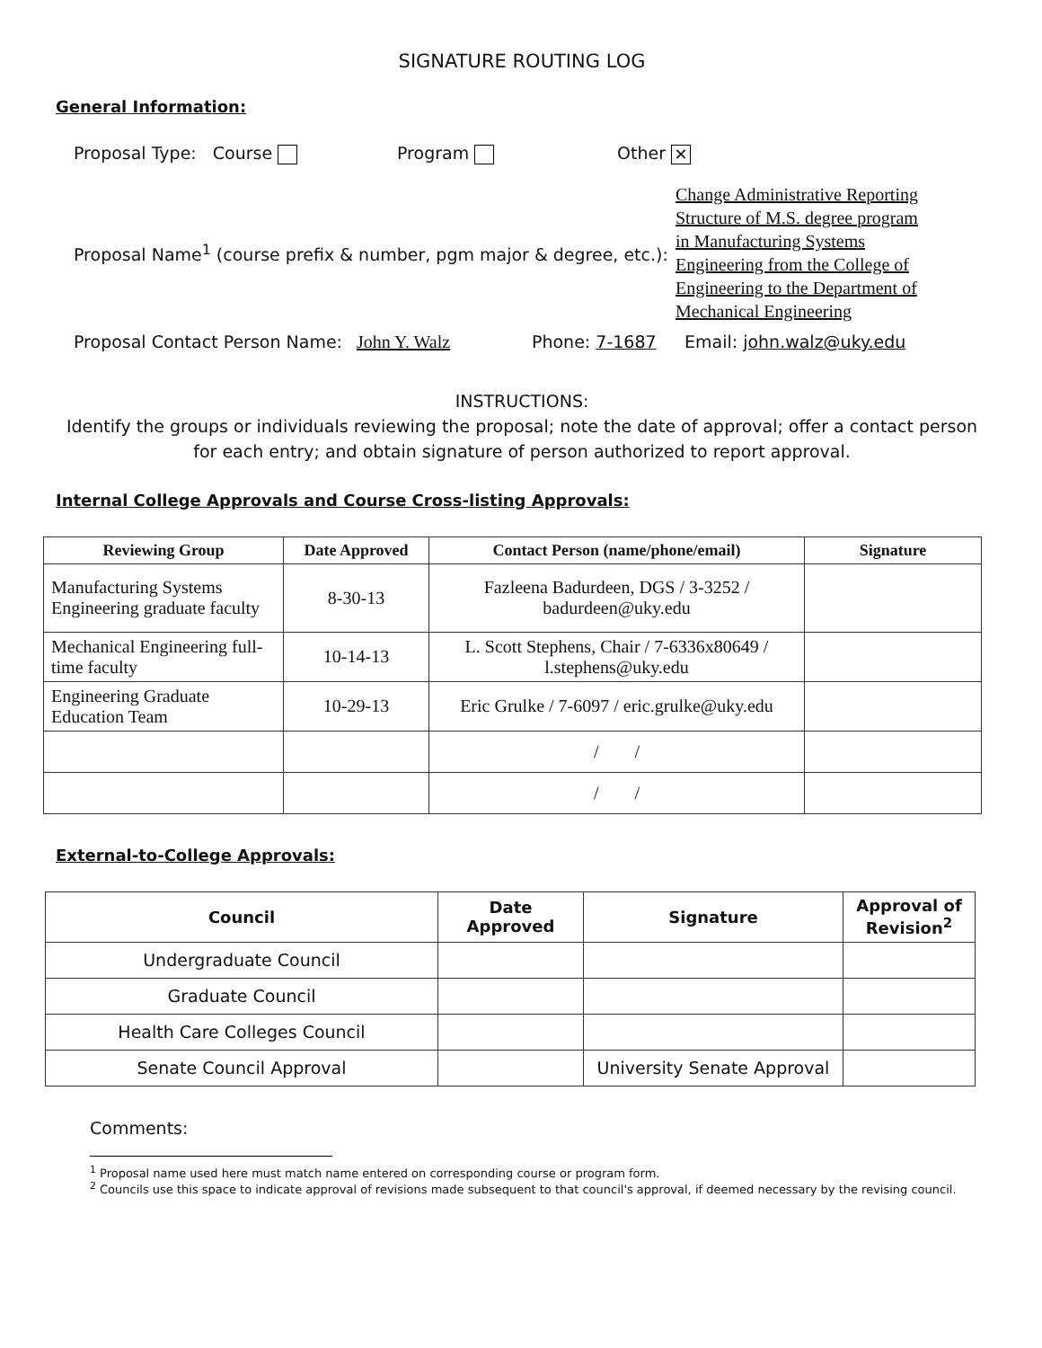SIGNATURE ROUTING LOG
General Information:
Proposal Type: Course Program Other ✕
Proposal Name<sup>1</sup> (course prefix & number, pgm major & degree, etc.): Change Administrative Reporting Structure of M.S. degree program in Manufacturing Systems Engineering from the College of Engineering to the Department of Mechanical Engineering
Proposal Contact Person Name: John Y. Walz Phone: 7-1687 Email: john.walz@uky.edu
INSTRUCTIONS:
Identify the groups or individuals reviewing the proposal; note the date of approval; offer a contact person for each entry; and obtain signature of person authorized to report approval.
Internal College Approvals and Course Cross-listing Approvals:
| Reviewing Group | Date Approved | Contact Person (name/phone/email) | Signature |
| --- | --- | --- | --- |
| Manufacturing Systems Engineering graduate faculty | 8-30-13 | Fazleena Badurdeen, DGS / 3-3252 / badurdeen@uky.edu | |
| Mechanical Engineering full-time faculty | 10-14-13 | L. Scott Stephens, Chair / 7-6336x80649 / l.stephens@uky.edu | |
| Engineering Graduate Education Team | 10-29-13 | Eric Grulke / 7-6097 / eric.grulke@uky.edu | |
| | | / / | |
| | | / / | |
External-to-College Approvals:
| Council | Date Approved | Signature | Approval of Revision<sup>2</sup> |
| --- | --- | --- | --- |
| Undergraduate Council | | | |
| Graduate Council | | | |
| Health Care Colleges Council | | | |
| Senate Council Approval | | University Senate Approval | |
Comments:
<sup>1</sup> Proposal name used here must match name entered on corresponding course or program form.
<sup>2</sup> Councils use this space to indicate approval of revisions made subsequent to that council's approval, if deemed necessary by the revising council.